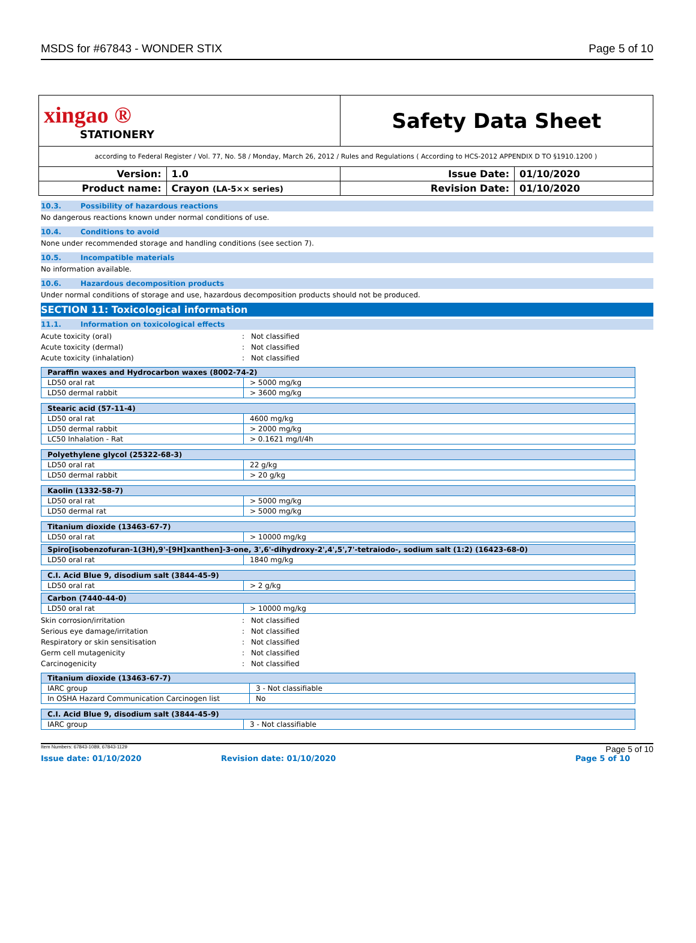MSDS for #67843 - WONDER STIX Page 5 of 10
| xingao ® STATIONERY | | Safety Data Sheet | |
| according to Federal Register / Vol. 77, No. 58 / Monday, March 26, 2012 / Rules and Regulations ( According to HCS-2012 APPENDIX D TO §1910.1200 ) | | | |
| Version: | 1.0 | Issue Date: | 01/10/2020 |
| Product name: | Crayon (LA-5×× series) | Revision Date: | 01/10/2020 |
10.3. Possibility of hazardous reactions
No dangerous reactions known under normal conditions of use.
10.4. Conditions to avoid
None under recommended storage and handling conditions (see section 7).
10.5. Incompatible materials
No information available.
10.6. Hazardous decomposition products
Under normal conditions of storage and use, hazardous decomposition products should not be produced.
SECTION 11: Toxicological information
11.1. Information on toxicological effects
Acute toxicity (oral): Not classified
Acute toxicity (dermal): Not classified
Acute toxicity (inhalation): Not classified
| Paraffin waxes and Hydrocarbon waxes (8002-74-2) | |
| LD50 oral rat | > 5000 mg/kg |
| LD50 dermal rabbit | > 3600 mg/kg |
| Stearic acid (57-11-4) | |
| LD50 oral rat | 4600 mg/kg |
| LD50 dermal rabbit | > 2000 mg/kg |
| LC50 Inhalation - Rat | > 0.1621 mg/l/4h |
| Polyethylene glycol (25322-68-3) | |
| LD50 oral rat | 22 g/kg |
| LD50 dermal rabbit | > 20 g/kg |
| Kaolin (1332-58-7) | |
| LD50 oral rat | > 5000 mg/kg |
| LD50 dermal rat | > 5000 mg/kg |
| Titanium dioxide (13463-67-7) | |
| LD50 oral rat | > 10000 mg/kg |
| Spiro[isobenzofuran-1(3H),9'-[9H]xanthen]-3-one, 3',6'-dihydroxy-2',4',5',7'-tetraiodo-, sodium salt (1:2) (16423-68-0) | |
| LD50 oral rat | 1840 mg/kg |
| C.I. Acid Blue 9, disodium salt (3844-45-9) | |
| LD50 oral rat | > 2 g/kg |
| Carbon (7440-44-0) | |
| LD50 oral rat | > 10000 mg/kg |
Skin corrosion/irritation: Not classified
Serious eye damage/irritation: Not classified
Respiratory or skin sensitisation: Not classified
Germ cell mutagenicity: Not classified
Carcinogenicity: Not classified
| Titanium dioxide (13463-67-7) | |
| IARC group | 3 - Not classifiable |
| In OSHA Hazard Communication Carcinogen list | No |
| C.I. Acid Blue 9, disodium salt (3844-45-9) | |
| IARC group | 3 - Not classifiable |
Item Numbers: 67843-1089, 67843-1129 Page 5 of 10
Issue date: 01/10/2020 Revision date: 01/10/2020 Page 5 of 10